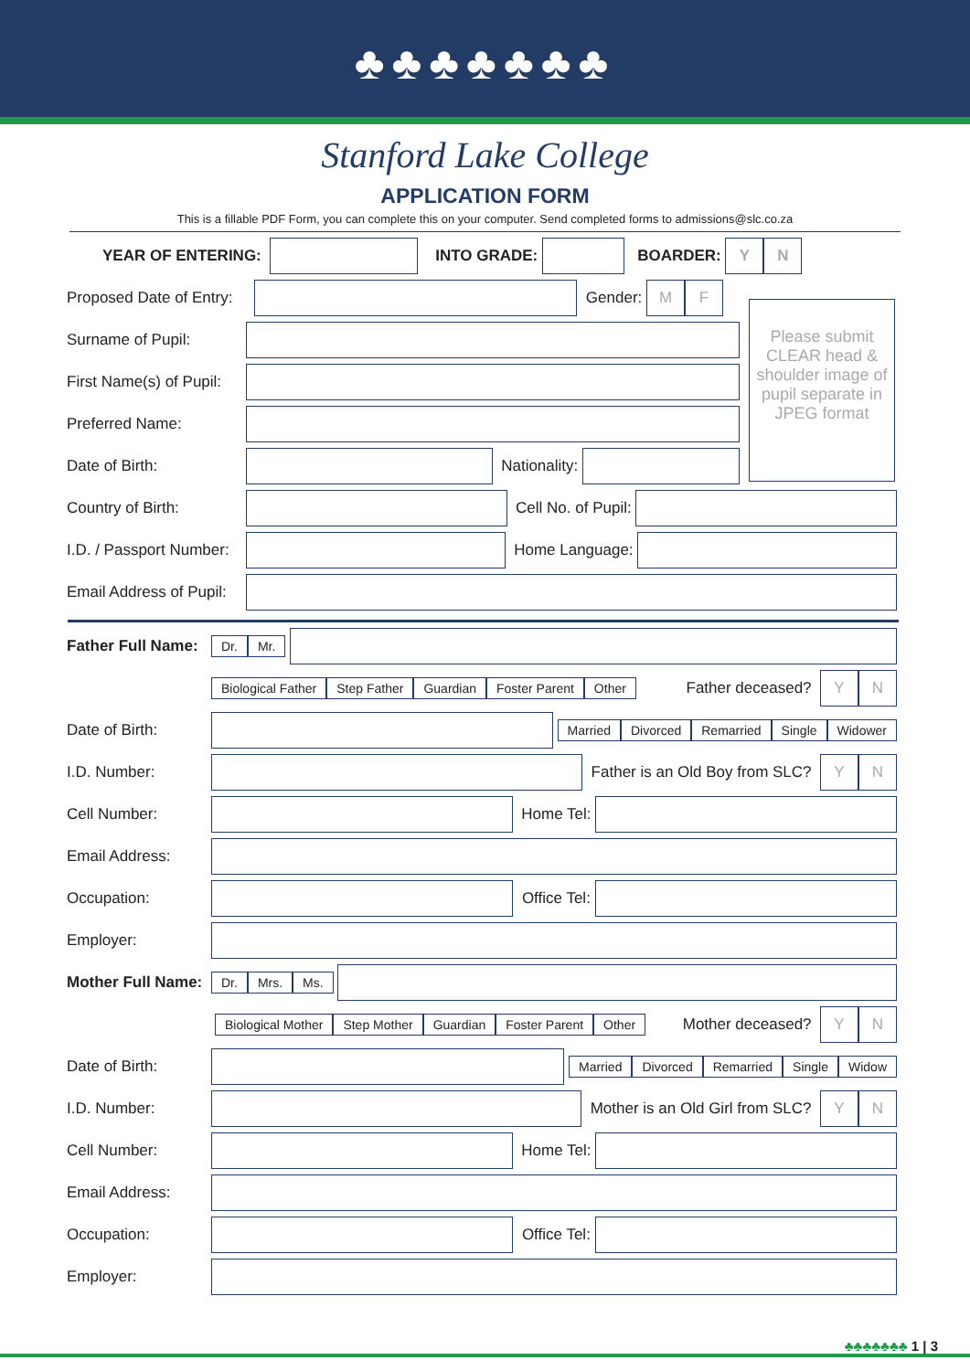♣♣♣♣♣♣♣
Stanford Lake College
APPLICATION FORM
This is a fillable PDF Form, you can complete this on your computer. Send completed forms to admissions@slc.co.za
YEAR OF ENTERING: INTO GRADE: BOARDER:
Y N
Proposed Date of Entry:
Gender:
M F
Please submit CLEAR head & shoulder image of pupil separate in JPEG format
Surname of Pupil:
First Name(s) of Pupil:
Preferred Name:
Date of Birth:
Nationality:
Country of Birth:
Cell No. of Pupil:
I.D. / Passport Number:
Home Language:
Email Address of Pupil:
Father Full Name: Dr. Mr.
Biological Father Step Father Guardian Foster Parent Other Father deceased?
Y N
Date of Birth:
Married Divorced Remarried Single Widower
I.D. Number:
Father is an Old Boy from SLC?
Y N
Cell Number:
Home Tel:
Email Address:
Occupation:
Office Tel:
Employer:
Mother Full Name: Dr. Mrs. Ms.
Biological Mother Step Mother Guardian Foster Parent Other Mother deceased?
Y N
Date of Birth:
Married Divorced Remarried Single Widow
I.D. Number:
Mother is an Old Girl from SLC?
Y N
Cell Number:
Home Tel:
Email Address:
Occupation:
Office Tel:
Employer:
♣♣♣♣♣♣♣ 1 | 3